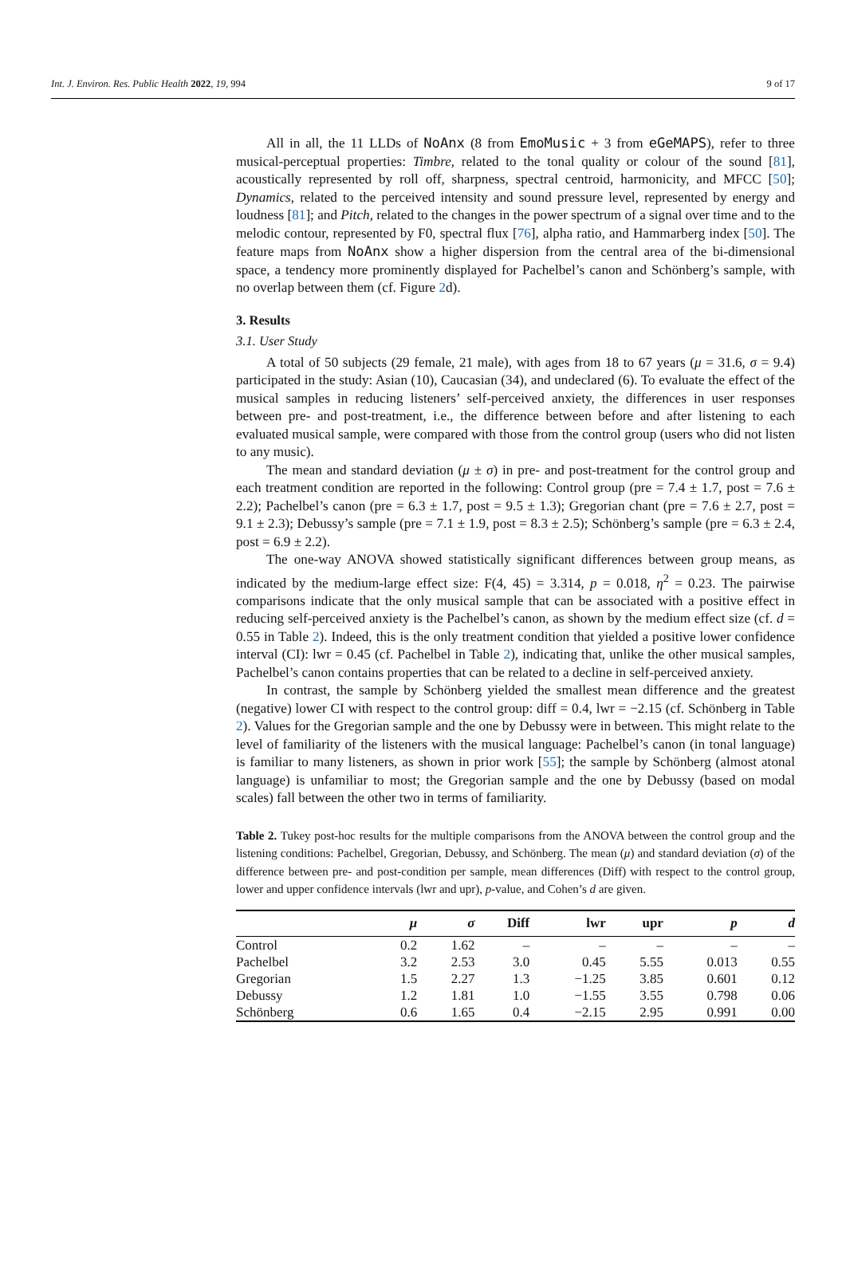Int. J. Environ. Res. Public Health 2022, 19, 994 9 of 17
All in all, the 11 LLDs of NoAnx (8 from EmoMusic + 3 from eGeMAPS), refer to three musical-perceptual properties: Timbre, related to the tonal quality or colour of the sound [81], acoustically represented by roll off, sharpness, spectral centroid, harmonicity, and MFCC [50]; Dynamics, related to the perceived intensity and sound pressure level, represented by energy and loudness [81]; and Pitch, related to the changes in the power spectrum of a signal over time and to the melodic contour, represented by F0, spectral flux [76], alpha ratio, and Hammarberg index [50]. The feature maps from NoAnx show a higher dispersion from the central area of the bi-dimensional space, a tendency more prominently displayed for Pachelbel’s canon and Schönberg’s sample, with no overlap between them (cf. Figure 2d).
3. Results
3.1. User Study
A total of 50 subjects (29 female, 21 male), with ages from 18 to 67 years (μ = 31.6, σ = 9.4) participated in the study: Asian (10), Caucasian (34), and undeclared (6). To evaluate the effect of the musical samples in reducing listeners’ self-perceived anxiety, the differences in user responses between pre- and post-treatment, i.e., the difference between before and after listening to each evaluated musical sample, were compared with those from the control group (users who did not listen to any music).
The mean and standard deviation (μ ± σ) in pre- and post-treatment for the control group and each treatment condition are reported in the following: Control group (pre = 7.4 ± 1.7, post = 7.6 ± 2.2); Pachelbel’s canon (pre = 6.3 ± 1.7, post = 9.5 ± 1.3); Gregorian chant (pre = 7.6 ± 2.7, post = 9.1 ± 2.3); Debussy’s sample (pre = 7.1 ± 1.9, post = 8.3 ± 2.5); Schönberg’s sample (pre = 6.3 ± 2.4, post = 6.9 ± 2.2).
The one-way ANOVA showed statistically significant differences between group means, as indicated by the medium-large effect size: F(4, 45) = 3.314, p = 0.018, η<sup>2</sup> = 0.23. The pairwise comparisons indicate that the only musical sample that can be associated with a positive effect in reducing self-perceived anxiety is the Pachelbel’s canon, as shown by the medium effect size (cf. d = 0.55 in Table 2). Indeed, this is the only treatment condition that yielded a positive lower confidence interval (CI): lwr = 0.45 (cf. Pachelbel in Table 2), indicating that, unlike the other musical samples, Pachelbel’s canon contains properties that can be related to a decline in self-perceived anxiety.
In contrast, the sample by Schönberg yielded the smallest mean difference and the greatest (negative) lower CI with respect to the control group: diff = 0.4, lwr = −2.15 (cf. Schönberg in Table 2). Values for the Gregorian sample and the one by Debussy were in between. This might relate to the level of familiarity of the listeners with the musical language: Pachelbel’s canon (in tonal language) is familiar to many listeners, as shown in prior work [55]; the sample by Schönberg (almost atonal language) is unfamiliar to most; the Gregorian sample and the one by Debussy (based on modal scales) fall between the other two in terms of familiarity.
Table 2. Tukey post-hoc results for the multiple comparisons from the ANOVA between the control group and the listening conditions: Pachelbel, Gregorian, Debussy, and Schönberg. The mean (μ) and standard deviation (σ) of the difference between pre- and post-condition per sample, mean differences (Diff) with respect to the control group, lower and upper confidence intervals (lwr and upr), p-value, and Cohen’s d are given.
| | μ | σ | Diff | lwr | upr | p | d |
| --- | --- | --- | --- | --- | --- | --- | --- |
| Control | 0.2 | 1.62 | – | – | – | – | – |
| Pachelbel | 3.2 | 2.53 | 3.0 | 0.45 | 5.55 | 0.013 | 0.55 |
| Gregorian | 1.5 | 2.27 | 1.3 | −1.25 | 3.85 | 0.601 | 0.12 |
| Debussy | 1.2 | 1.81 | 1.0 | −1.55 | 3.55 | 0.798 | 0.06 |
| Schönberg | 0.6 | 1.65 | 0.4 | −2.15 | 2.95 | 0.991 | 0.00 |